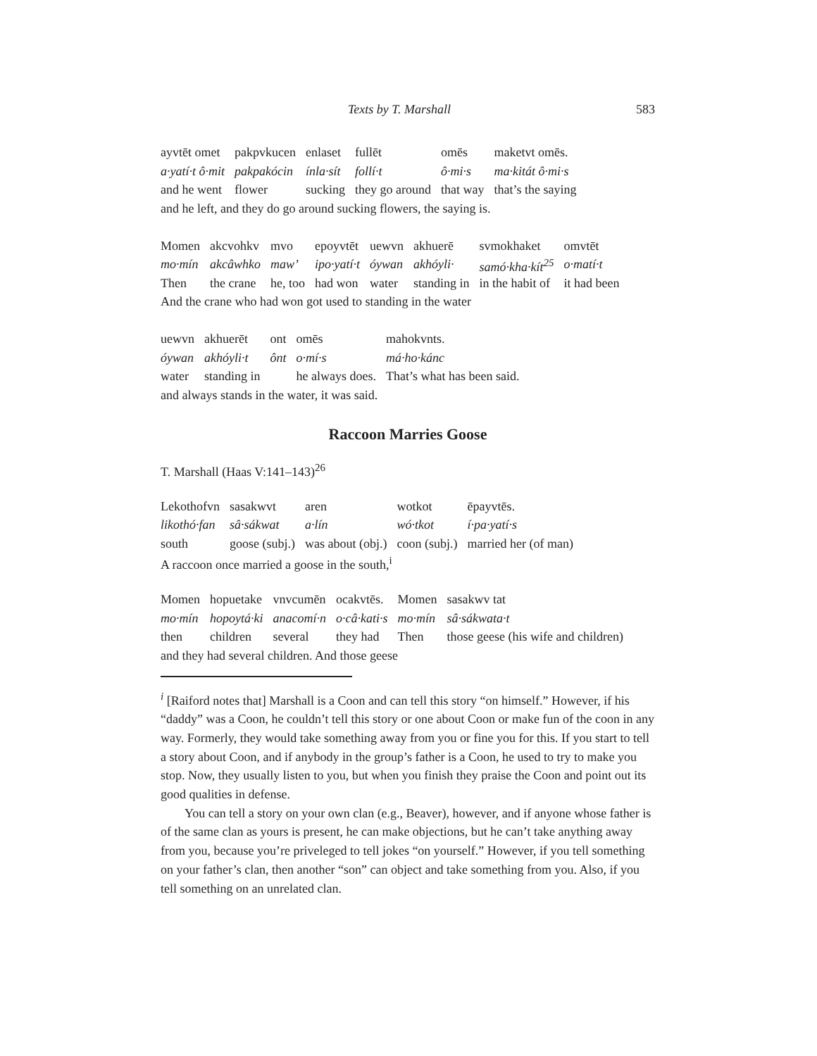Texts by T. Marshall 583
| ayvtēt omet | pakpvkucen | enlaset | fullēt | | omēs | maketvt omēs. |
| a·yatí·t ô·mit | pakpakócin | ínla·sít | follí·t | | ô·mi·s | ma·kitát ô·mi·s |
| and he went | flower | sucking | they go around | | that way | that’s the saying |
and he left, and they do go around sucking flowers, the saying is.
| Momen | akcvohkv | mvo | epoyvtēt | uewvn | akhuerē | svmokhaket | omvtēt |
| mo·mín | akcâwhko | maw’ | ipo·yatí·t | óywan | akhóyli· | samó·kha·kít<sup>25</sup> | o·matí·t |
| Then | the crane | he, too | had won | water | standing in | in the habit of | it had been |
And the crane who had won got used to standing in the water
| uewvn | akhuerēt | ont | omēs | mahokvnts. |
| óywan | akhóyli·t | ônt | o·mí·s | má·ho·kánc |
| water | standing in | | he always does. | That’s what has been said. |
and always stands in the water, it was said.
Raccoon Marries Goose
T. Marshall (Haas V:141–143)<sup>26</sup>
| Lekothofvn | sasakwvt | aren | wotkot | ēpayvtēs. |
| likothó·fan | sâ·sákwat | a·lín | wó·tkot | í·pa·yatí·s |
| south | goose (subj.) | was about (obj.) | coon (subj.) | married her (of man) |
A raccoon once married a goose in the south,<sup>i</sup>
| Momen | hopuetake | vnvcumēn | ocakvtēs. | Momen | sasakwv tat |
| mo·mín | hopoytá·ki | anacomí·n | o·câ·kati·s | mo·mín | sâ·sákwata·t |
| then | children | several | they had | Then | those geese (his wife and children) |
and they had several children. And those geese
<sup>i</sup> [Raiford notes that] Marshall is a Coon and can tell this story “on himself.” However, if his “daddy” was a Coon, he couldn’t tell this story or one about Coon or make fun of the coon in any way. Formerly, they would take something away from you or fine you for this. If you start to tell a story about Coon, and if anybody in the group’s father is a Coon, he used to try to make you stop. Now, they usually listen to you, but when you finish they praise the Coon and point out its good qualities in defense.
You can tell a story on your own clan (e.g., Beaver), however, and if anyone whose father is of the same clan as yours is present, he can make objections, but he can’t take anything away from you, because you’re priveleged to tell jokes “on yourself.” However, if you tell something on your father’s clan, then another “son” can object and take something from you. Also, if you tell something on an unrelated clan.